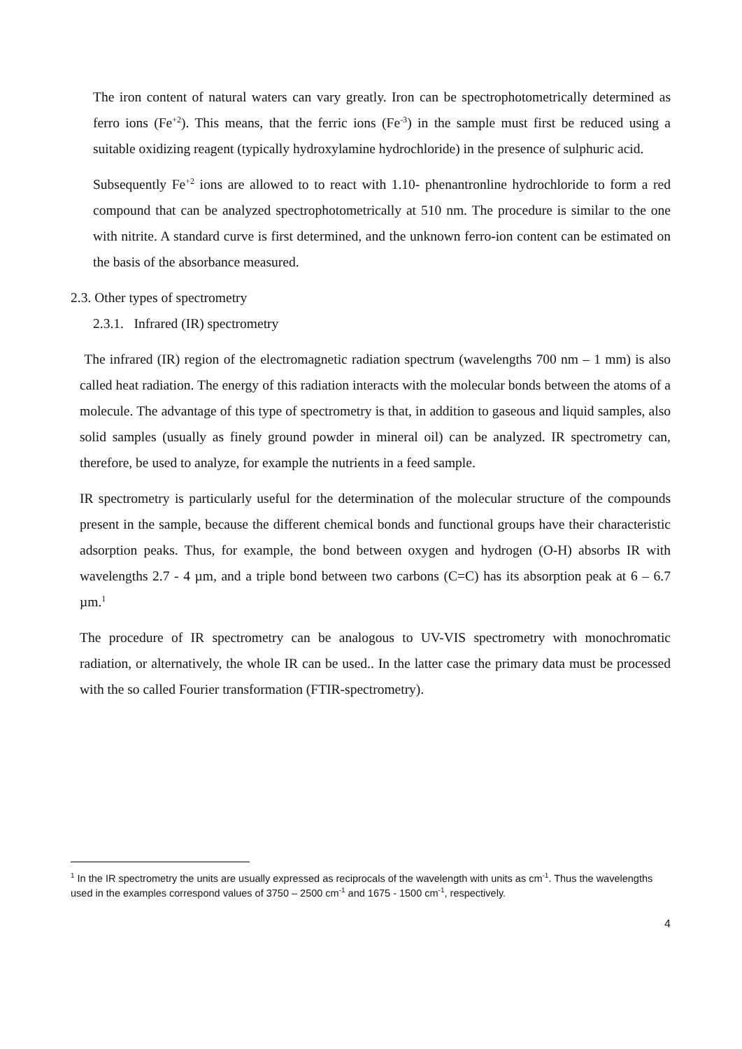The iron content of natural waters can vary greatly. Iron can be spectrophotometrically determined as ferro ions (Fe<sup>+2</sup>). This means, that the ferric ions (Fe<sup>-3</sup>) in the sample must first be reduced using a suitable oxidizing reagent (typically hydroxylamine hydrochloride) in the presence of sulphuric acid.
Subsequently Fe<sup>+2</sup> ions are allowed to to react with 1.10- phenantronline hydrochloride to form a red compound that can be analyzed spectrophotometrically at 510 nm. The procedure is similar to the one with nitrite. A standard curve is first determined, and the unknown ferro-ion content can be estimated on the basis of the absorbance measured.
2.3. Other types of spectrometry
2.3.1. Infrared (IR) spectrometry
The infrared (IR) region of the electromagnetic radiation spectrum (wavelengths 700 nm – 1 mm) is also called heat radiation. The energy of this radiation interacts with the molecular bonds between the atoms of a molecule. The advantage of this type of spectrometry is that, in addition to gaseous and liquid samples, also solid samples (usually as finely ground powder in mineral oil) can be analyzed. IR spectrometry can, therefore, be used to analyze, for example the nutrients in a feed sample.
IR spectrometry is particularly useful for the determination of the molecular structure of the compounds present in the sample, because the different chemical bonds and functional groups have their characteristic adsorption peaks. Thus, for example, the bond between oxygen and hydrogen (O-H) absorbs IR with wavelengths 2.7 - 4 µm, and a triple bond between two carbons (C=C) has its absorption peak at 6 – 6.7 µm.<sup>1</sup>
The procedure of IR spectrometry can be analogous to UV-VIS spectrometry with monochromatic radiation, or alternatively, the whole IR can be used.. In the latter case the primary data must be processed with the so called Fourier transformation (FTIR-spectrometry).
<sup>1</sup> In the IR spectrometry the units are usually expressed as reciprocals of the wavelength with units as cm<sup>-1</sup>. Thus the wavelengths used in the examples correspond values of 3750 – 2500 cm<sup>-1</sup> and 1675 - 1500 cm<sup>-1</sup>, respectively.
4